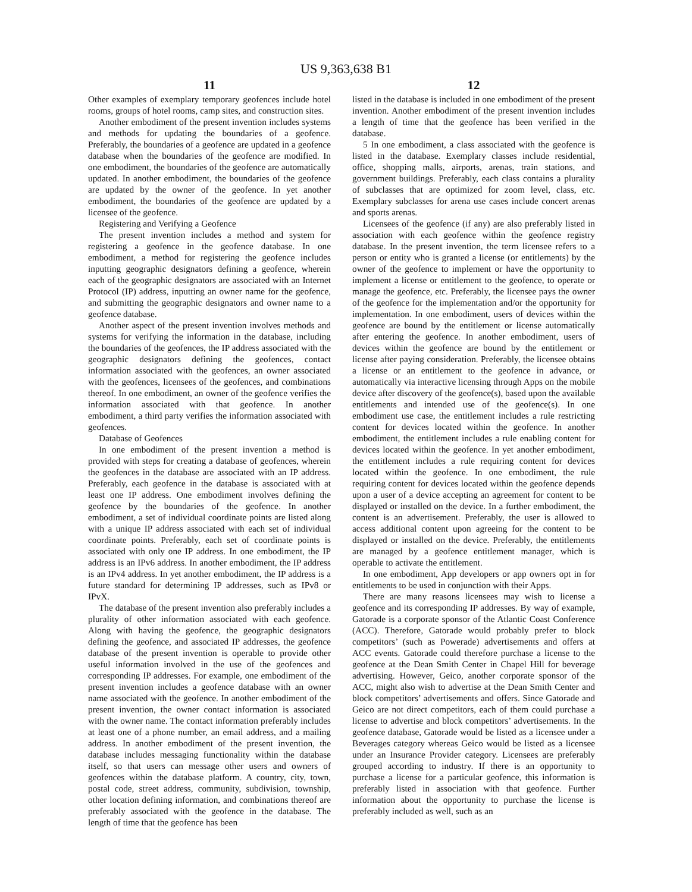US 9,363,638 B1
11
Other examples of exemplary temporary geofences include hotel rooms, groups of hotel rooms, camp sites, and construction sites.
Another embodiment of the present invention includes systems and methods for updating the boundaries of a geofence. Preferably, the boundaries of a geofence are updated in a geofence database when the boundaries of the geofence are modified. In one embodiment, the boundaries of the geofence are automatically updated. In another embodiment, the boundaries of the geofence are updated by the owner of the geofence. In yet another embodiment, the boundaries of the geofence are updated by a licensee of the geofence.
Registering and Verifying a Geofence
The present invention includes a method and system for registering a geofence in the geofence database. In one embodiment, a method for registering the geofence includes inputting geographic designators defining a geofence, wherein each of the geographic designators are associated with an Internet Protocol (IP) address, inputting an owner name for the geofence, and submitting the geographic designators and owner name to a geofence database.
Another aspect of the present invention involves methods and systems for verifying the information in the database, including the boundaries of the geofences, the IP address associated with the geographic designators defining the geofences, contact information associated with the geofences, an owner associated with the geofences, licensees of the geofences, and combinations thereof. In one embodiment, an owner of the geofence verifies the information associated with that geofence. In another embodiment, a third party verifies the information associated with geofences.
Database of Geofences
In one embodiment of the present invention a method is provided with steps for creating a database of geofences, wherein the geofences in the database are associated with an IP address. Preferably, each geofence in the database is associated with at least one IP address. One embodiment involves defining the geofence by the boundaries of the geofence. In another embodiment, a set of individual coordinate points are listed along with a unique IP address associated with each set of individual coordinate points. Preferably, each set of coordinate points is associated with only one IP address. In one embodiment, the IP address is an IPv6 address. In another embodiment, the IP address is an IPv4 address. In yet another embodiment, the IP address is a future standard for determining IP addresses, such as IPv8 or IPvX.
The database of the present invention also preferably includes a plurality of other information associated with each geofence. Along with having the geofence, the geographic designators defining the geofence, and associated IP addresses, the geofence database of the present invention is operable to provide other useful information involved in the use of the geofences and corresponding IP addresses. For example, one embodiment of the present invention includes a geofence database with an owner name associated with the geofence. In another embodiment of the present invention, the owner contact information is associated with the owner name. The contact information preferably includes at least one of a phone number, an email address, and a mailing address. In another embodiment of the present invention, the database includes messaging functionality within the database itself, so that users can message other users and owners of geofences within the database platform. A country, city, town, postal code, street address, community, subdivision, township, other location defining information, and combinations thereof are preferably associated with the geofence in the database. The length of time that the geofence has been
12
listed in the database is included in one embodiment of the present invention. Another embodiment of the present invention includes a length of time that the geofence has been verified in the database.
5 In one embodiment, a class associated with the geofence is listed in the database. Exemplary classes include residential, office, shopping malls, airports, arenas, train stations, and government buildings. Preferably, each class contains a plurality of subclasses that are optimized for zoom level, class, etc. Exemplary subclasses for arena use cases include concert arenas and sports arenas.
Licensees of the geofence (if any) are also preferably listed in association with each geofence within the geofence registry database. In the present invention, the term licensee refers to a person or entity who is granted a license (or entitlements) by the owner of the geofence to implement or have the opportunity to implement a license or entitlement to the geofence, to operate or manage the geofence, etc. Preferably, the licensee pays the owner of the geofence for the implementation and/or the opportunity for implementation. In one embodiment, users of devices within the geofence are bound by the entitlement or license automatically after entering the geofence. In another embodiment, users of devices within the geofence are bound by the entitlement or license after paying consideration. Preferably, the licensee obtains a license or an entitlement to the geofence in advance, or automatically via interactive licensing through Apps on the mobile device after discovery of the geofence(s), based upon the available entitlements and intended use of the geofence(s). In one embodiment use case, the entitlement includes a rule restricting content for devices located within the geofence. In another embodiment, the entitlement includes a rule enabling content for devices located within the geofence. In yet another embodiment, the entitlement includes a rule requiring content for devices located within the geofence. In one embodiment, the rule requiring content for devices located within the geofence depends upon a user of a device accepting an agreement for content to be displayed or installed on the device. In a further embodiment, the content is an advertisement. Preferably, the user is allowed to access additional content upon agreeing for the content to be displayed or installed on the device. Preferably, the entitlements are managed by a geofence entitlement manager, which is operable to activate the entitlement.
In one embodiment, App developers or app owners opt in for entitlements to be used in conjunction with their Apps.
There are many reasons licensees may wish to license a geofence and its corresponding IP addresses. By way of example, Gatorade is a corporate sponsor of the Atlantic Coast Conference (ACC). Therefore, Gatorade would probably prefer to block competitors’ (such as Powerade) advertisements and offers at ACC events. Gatorade could therefore purchase a license to the geofence at the Dean Smith Center in Chapel Hill for beverage advertising. However, Geico, another corporate sponsor of the ACC, might also wish to advertise at the Dean Smith Center and block competitors’ advertisements and offers. Since Gatorade and Geico are not direct competitors, each of them could purchase a license to advertise and block competitors’ advertisements. In the geofence database, Gatorade would be listed as a licensee under a Beverages category whereas Geico would be listed as a licensee under an Insurance Provider category. Licensees are preferably grouped according to industry. If there is an opportunity to purchase a license for a particular geofence, this information is preferably listed in association with that geofence. Further information about the opportunity to purchase the license is preferably included as well, such as an